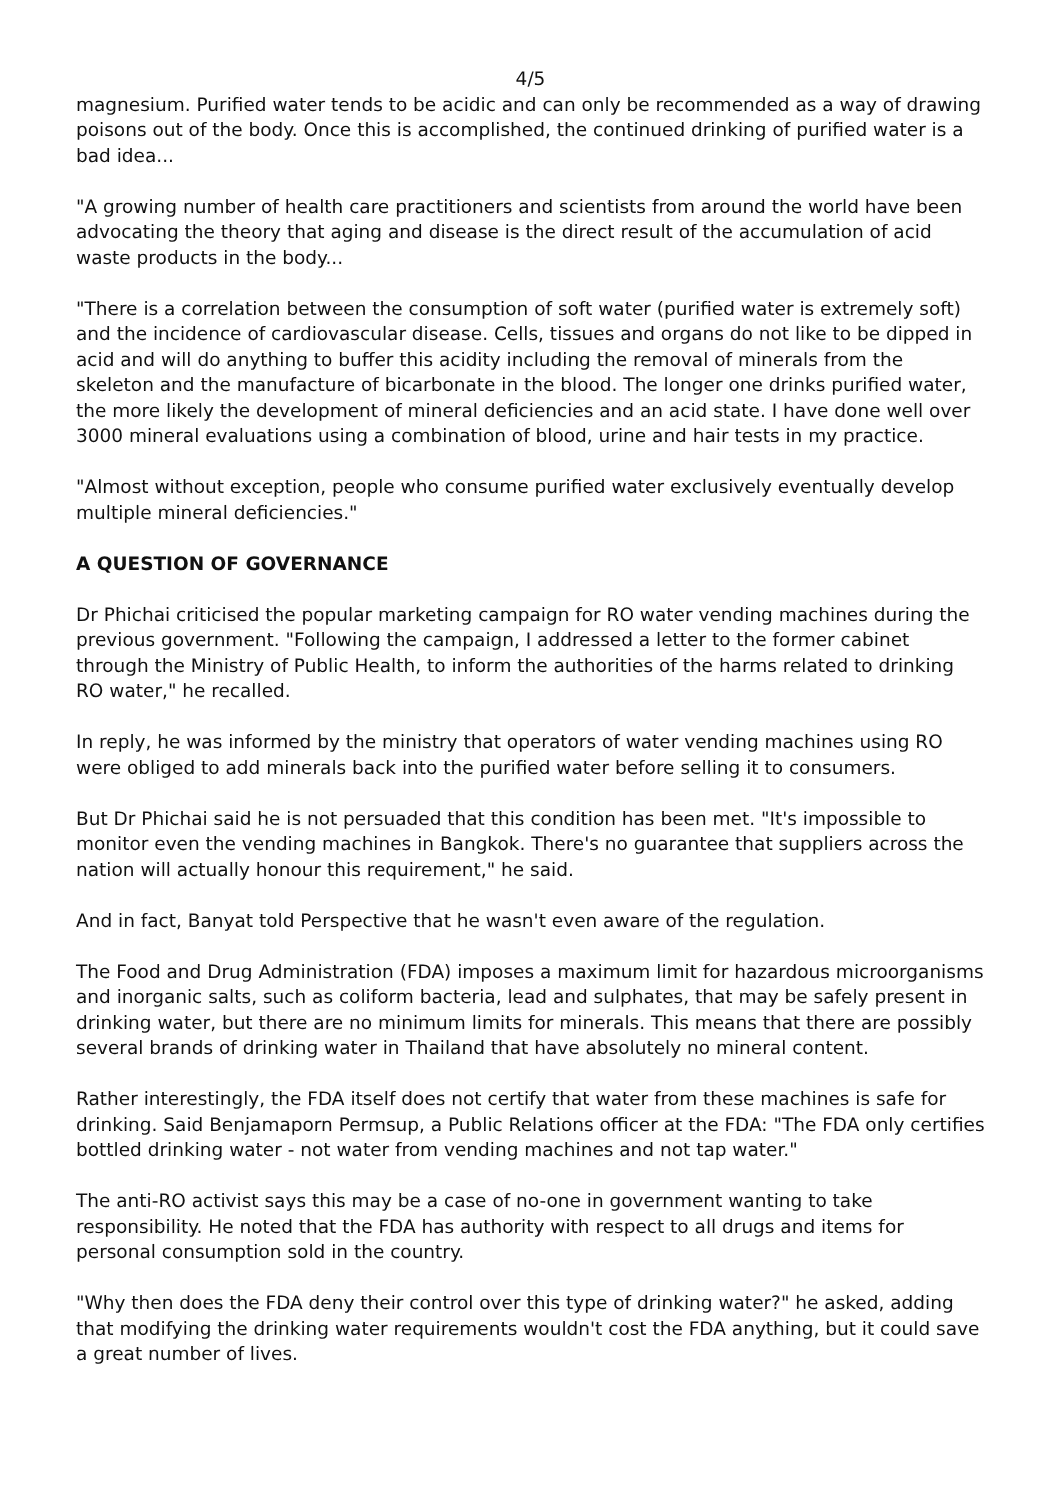4/5
magnesium. Purified water tends to be acidic and can only be recommended as a way of drawing poisons out of the body. Once this is accomplished, the continued drinking of purified water is a bad idea...
"A growing number of health care practitioners and scientists from around the world have been advocating the theory that aging and disease is the direct result of the accumulation of acid waste products in the body...
"There is a correlation between the consumption of soft water (purified water is extremely soft) and the incidence of cardiovascular disease. Cells, tissues and organs do not like to be dipped in acid and will do anything to buffer this acidity including the removal of minerals from the skeleton and the manufacture of bicarbonate in the blood. The longer one drinks purified water, the more likely the development of mineral deficiencies and an acid state. I have done well over 3000 mineral evaluations using a combination of blood, urine and hair tests in my practice.
"Almost without exception, people who consume purified water exclusively eventually develop multiple mineral deficiencies."
A QUESTION OF GOVERNANCE
Dr Phichai criticised the popular marketing campaign for RO water vending machines during the previous government. "Following the campaign, I addressed a letter to the former cabinet through the Ministry of Public Health, to inform the authorities of the harms related to drinking RO water," he recalled.
In reply, he was informed by the ministry that operators of water vending machines using RO were obliged to add minerals back into the purified water before selling it to consumers.
But Dr Phichai said he is not persuaded that this condition has been met. "It's impossible to monitor even the vending machines in Bangkok. There's no guarantee that suppliers across the nation will actually honour this requirement," he said.
And in fact, Banyat told Perspective that he wasn't even aware of the regulation.
The Food and Drug Administration (FDA) imposes a maximum limit for hazardous microorganisms and inorganic salts, such as coliform bacteria, lead and sulphates, that may be safely present in drinking water, but there are no minimum limits for minerals. This means that there are possibly several brands of drinking water in Thailand that have absolutely no mineral content.
Rather interestingly, the FDA itself does not certify that water from these machines is safe for drinking. Said Benjamaporn Permsup, a Public Relations officer at the FDA: "The FDA only certifies bottled drinking water - not water from vending machines and not tap water."
The anti-RO activist says this may be a case of no-one in government wanting to take responsibility. He noted that the FDA has authority with respect to all drugs and items for personal consumption sold in the country.
"Why then does the FDA deny their control over this type of drinking water?" he asked, adding that modifying the drinking water requirements wouldn't cost the FDA anything, but it could save a great number of lives.